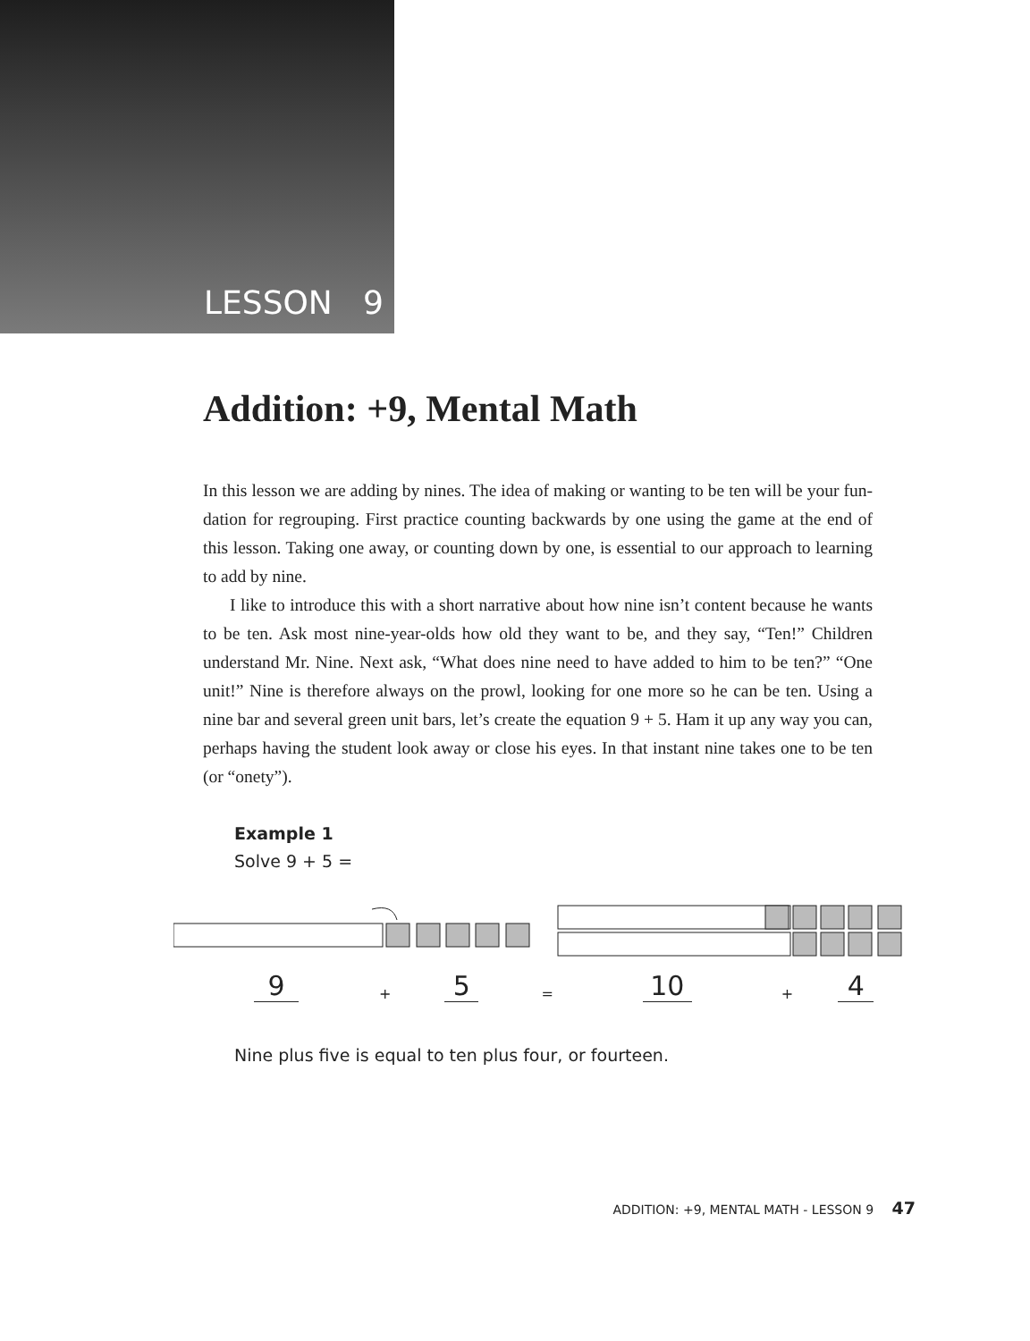LESSON 9
Addition: +9, Mental Math
In this lesson we are adding by nines. The idea of making or wanting to be ten will be your fun-dation for regrouping. First practice counting backwards by one using the game at the end of this lesson. Taking one away, or counting down by one, is essential to our approach to learning to add by nine.
I like to introduce this with a short narrative about how nine isn’t content because he wants to be ten. Ask most nine-year-olds how old they want to be, and they say, “Ten!” Children understand Mr. Nine. Next ask, “What does nine need to have added to him to be ten?” “One unit!” Nine is therefore always on the prowl, looking for one more so he can be ten. Using a nine bar and several green unit bars, let’s create the equation 9 + 5. Ham it up any way you can, perhaps having the student look away or close his eyes. In that instant nine takes one to be ten (or “onety”).
Example 1
Solve 9 + 5 =
9 + 5 = 10 + 4
Nine plus five is equal to ten plus four, or fourteen.
ADDITION: +9, MENTAL MATH - LESSON 9 47